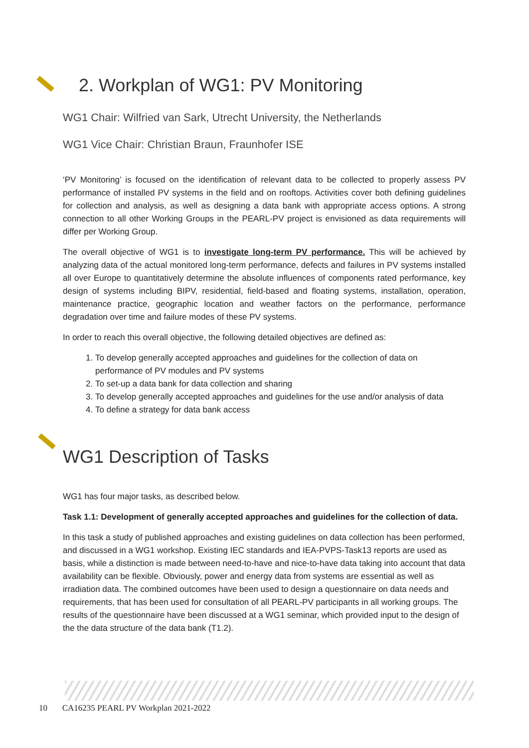2. Workplan of WG1: PV Monitoring
WG1 Chair: Wilfried van Sark, Utrecht University, the Netherlands
WG1 Vice Chair: Christian Braun, Fraunhofer ISE
‘PV Monitoring’ is focused on the identification of relevant data to be collected to properly assess PV performance of installed PV systems in the field and on rooftops. Activities cover both defining guidelines for collection and analysis, as well as designing a data bank with appropriate access options. A strong connection to all other Working Groups in the PEARL-PV project is envisioned as data requirements will differ per Working Group.
The overall objective of WG1 is to investigate long-term PV performance. This will be achieved by analyzing data of the actual monitored long-term performance, defects and failures in PV systems installed all over Europe to quantitatively determine the absolute influences of components rated performance, key design of systems including BIPV, residential, field-based and floating systems, installation, operation, maintenance practice, geographic location and weather factors on the performance, performance degradation over time and failure modes of these PV systems.
In order to reach this overall objective, the following detailed objectives are defined as:
1. To develop generally accepted approaches and guidelines for the collection of data on performance of PV modules and PV systems
2. To set-up a data bank for data collection and sharing
3. To develop generally accepted approaches and guidelines for the use and/or analysis of data
4. To define a strategy for data bank access
WG1 Description of Tasks
WG1 has four major tasks, as described below.
Task 1.1: Development of generally accepted approaches and guidelines for the collection of data.
In this task a study of published approaches and existing guidelines on data collection has been performed, and discussed in a WG1 workshop. Existing IEC standards and IEA-PVPS-Task13 reports are used as basis, while a distinction is made between need-to-have and nice-to-have data taking into account that data availability can be flexible. Obviously, power and energy data from systems are essential as well as irradiation data. The combined outcomes have been used to design a questionnaire on data needs and requirements, that has been used for consultation of all PEARL-PV participants in all working groups. The results of the questionnaire have been discussed at a WG1 seminar, which provided input to the design of the the data structure of the data bank (T1.2).
10 CA16235 PEARL PV Workplan 2021-2022